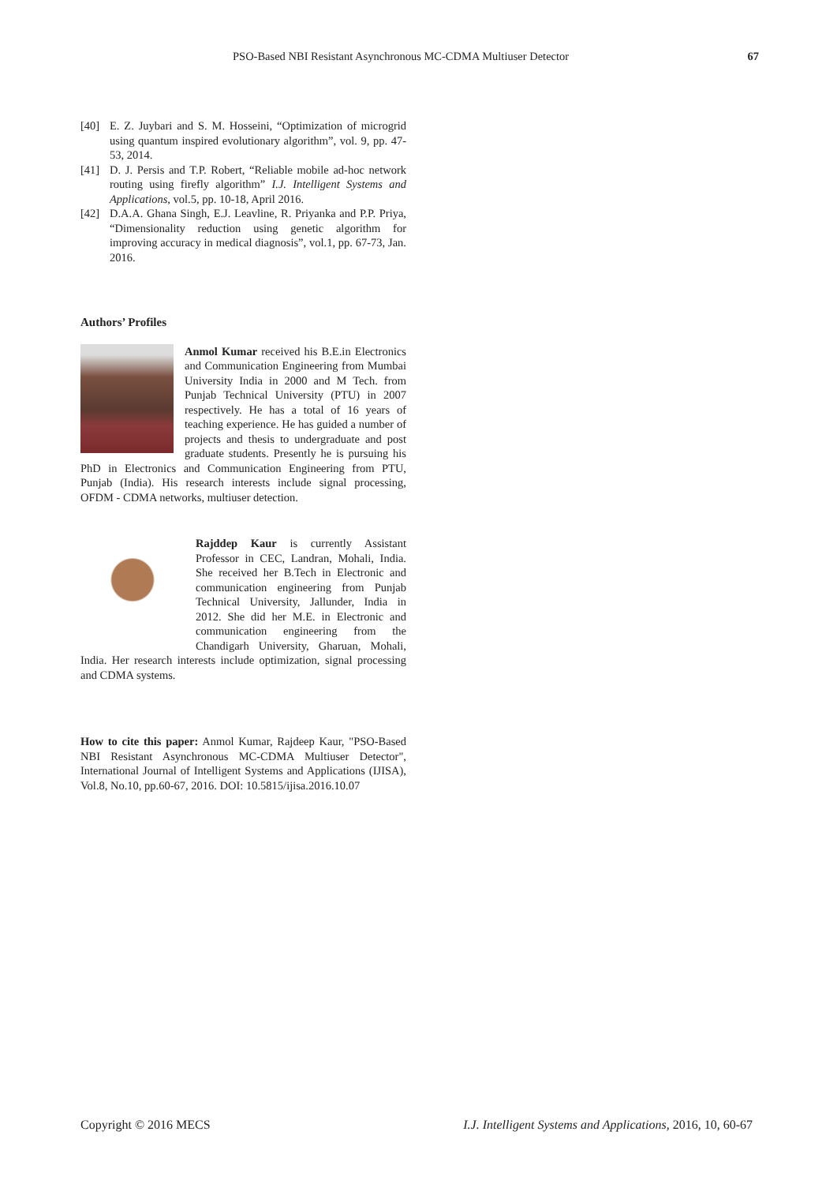PSO-Based NBI Resistant Asynchronous MC-CDMA Multiuser Detector 67
[40] E. Z. Juybari and S. M. Hosseini, “Optimization of microgrid using quantum inspired evolutionary algorithm”, vol. 9, pp. 47-53, 2014.
[41] D. J. Persis and T.P. Robert, “Reliable mobile ad-hoc network routing using firefly algorithm” I.J. Intelligent Systems and Applications, vol.5, pp. 10-18, April 2016.
[42] D.A.A. Ghana Singh, E.J. Leavline, R. Priyanka and P.P. Priya, “Dimensionality reduction using genetic algorithm for improving accuracy in medical diagnosis”, vol.1, pp. 67-73, Jan. 2016.
Authors’ Profiles
Anmol Kumar received his B.E.in Electronics and Communication Engineering from Mumbai University India in 2000 and M Tech. from Punjab Technical University (PTU) in 2007 respectively. He has a total of 16 years of teaching experience. He has guided a number of projects and thesis to undergraduate and post graduate students. Presently he is pursuing his PhD in Electronics and Communication Engineering from PTU, Punjab (India). His research interests include signal processing, OFDM - CDMA networks, multiuser detection.
Rajddep Kaur is currently Assistant Professor in CEC, Landran, Mohali, India. She received her B.Tech in Electronic and communication engineering from Punjab Technical University, Jallunder, India in 2012. She did her M.E. in Electronic and communication engineering from the Chandigarh University, Gharuan, Mohali, India. Her research interests include optimization, signal processing and CDMA systems.
How to cite this paper: Anmol Kumar, Rajdeep Kaur, "PSO-Based NBI Resistant Asynchronous MC-CDMA Multiuser Detector", International Journal of Intelligent Systems and Applications (IJISA), Vol.8, No.10, pp.60-67, 2016. DOI: 10.5815/ijisa.2016.10.07
Copyright © 2016 MECS I.J. Intelligent Systems and Applications, 2016, 10, 60-67